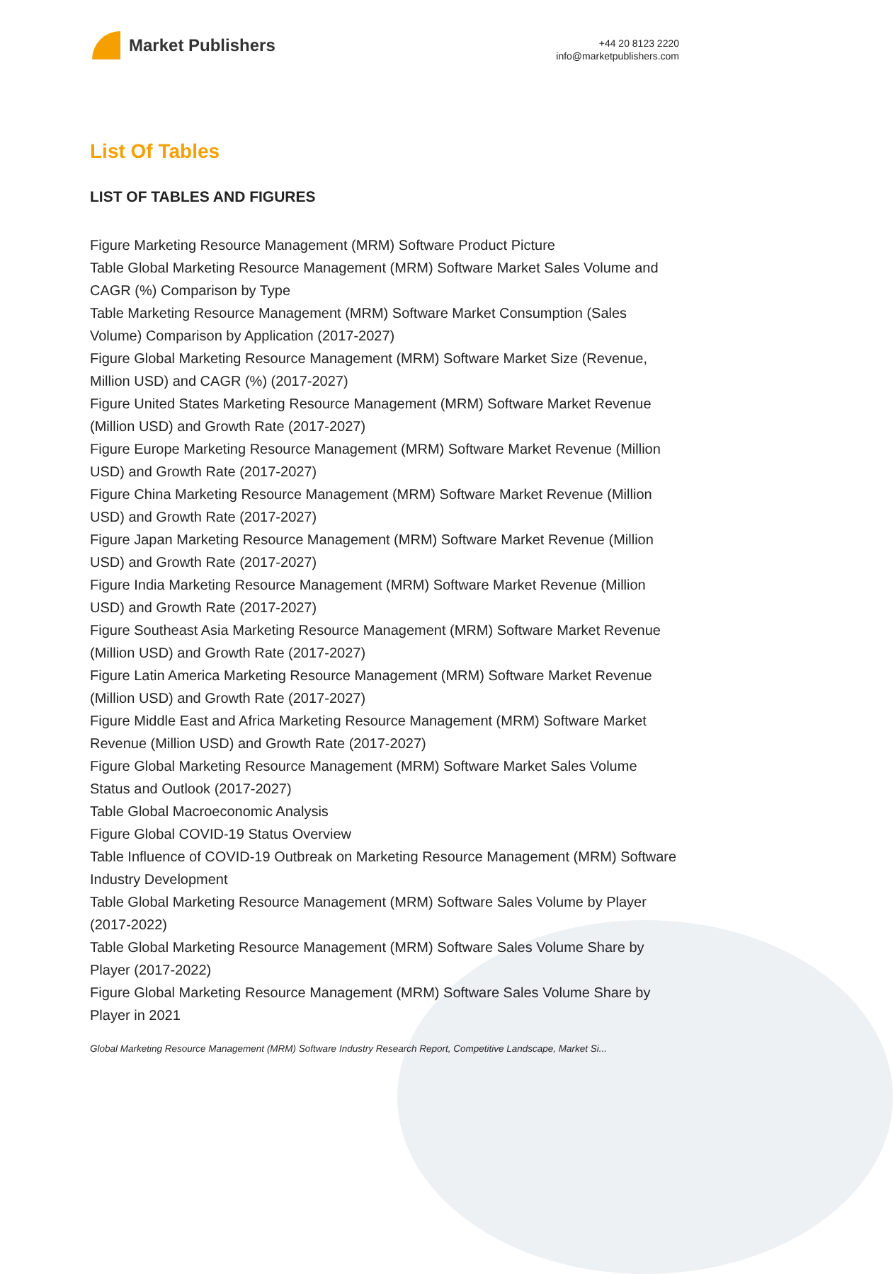Market Publishers
+44 20 8123 2220
info@marketpublishers.com
List Of Tables
LIST OF TABLES AND FIGURES
Figure Marketing Resource Management (MRM) Software Product Picture
Table Global Marketing Resource Management (MRM) Software Market Sales Volume and CAGR (%) Comparison by Type
Table Marketing Resource Management (MRM) Software Market Consumption (Sales Volume) Comparison by Application (2017-2027)
Figure Global Marketing Resource Management (MRM) Software Market Size (Revenue, Million USD) and CAGR (%) (2017-2027)
Figure United States Marketing Resource Management (MRM) Software Market Revenue (Million USD) and Growth Rate (2017-2027)
Figure Europe Marketing Resource Management (MRM) Software Market Revenue (Million USD) and Growth Rate (2017-2027)
Figure China Marketing Resource Management (MRM) Software Market Revenue (Million USD) and Growth Rate (2017-2027)
Figure Japan Marketing Resource Management (MRM) Software Market Revenue (Million USD) and Growth Rate (2017-2027)
Figure India Marketing Resource Management (MRM) Software Market Revenue (Million USD) and Growth Rate (2017-2027)
Figure Southeast Asia Marketing Resource Management (MRM) Software Market Revenue (Million USD) and Growth Rate (2017-2027)
Figure Latin America Marketing Resource Management (MRM) Software Market Revenue (Million USD) and Growth Rate (2017-2027)
Figure Middle East and Africa Marketing Resource Management (MRM) Software Market Revenue (Million USD) and Growth Rate (2017-2027)
Figure Global Marketing Resource Management (MRM) Software Market Sales Volume Status and Outlook (2017-2027)
Table Global Macroeconomic Analysis
Figure Global COVID-19 Status Overview
Table Influence of COVID-19 Outbreak on Marketing Resource Management (MRM) Software Industry Development
Table Global Marketing Resource Management (MRM) Software Sales Volume by Player (2017-2022)
Table Global Marketing Resource Management (MRM) Software Sales Volume Share by Player (2017-2022)
Figure Global Marketing Resource Management (MRM) Software Sales Volume Share by Player in 2021
Global Marketing Resource Management (MRM) Software Industry Research Report, Competitive Landscape, Market Si...